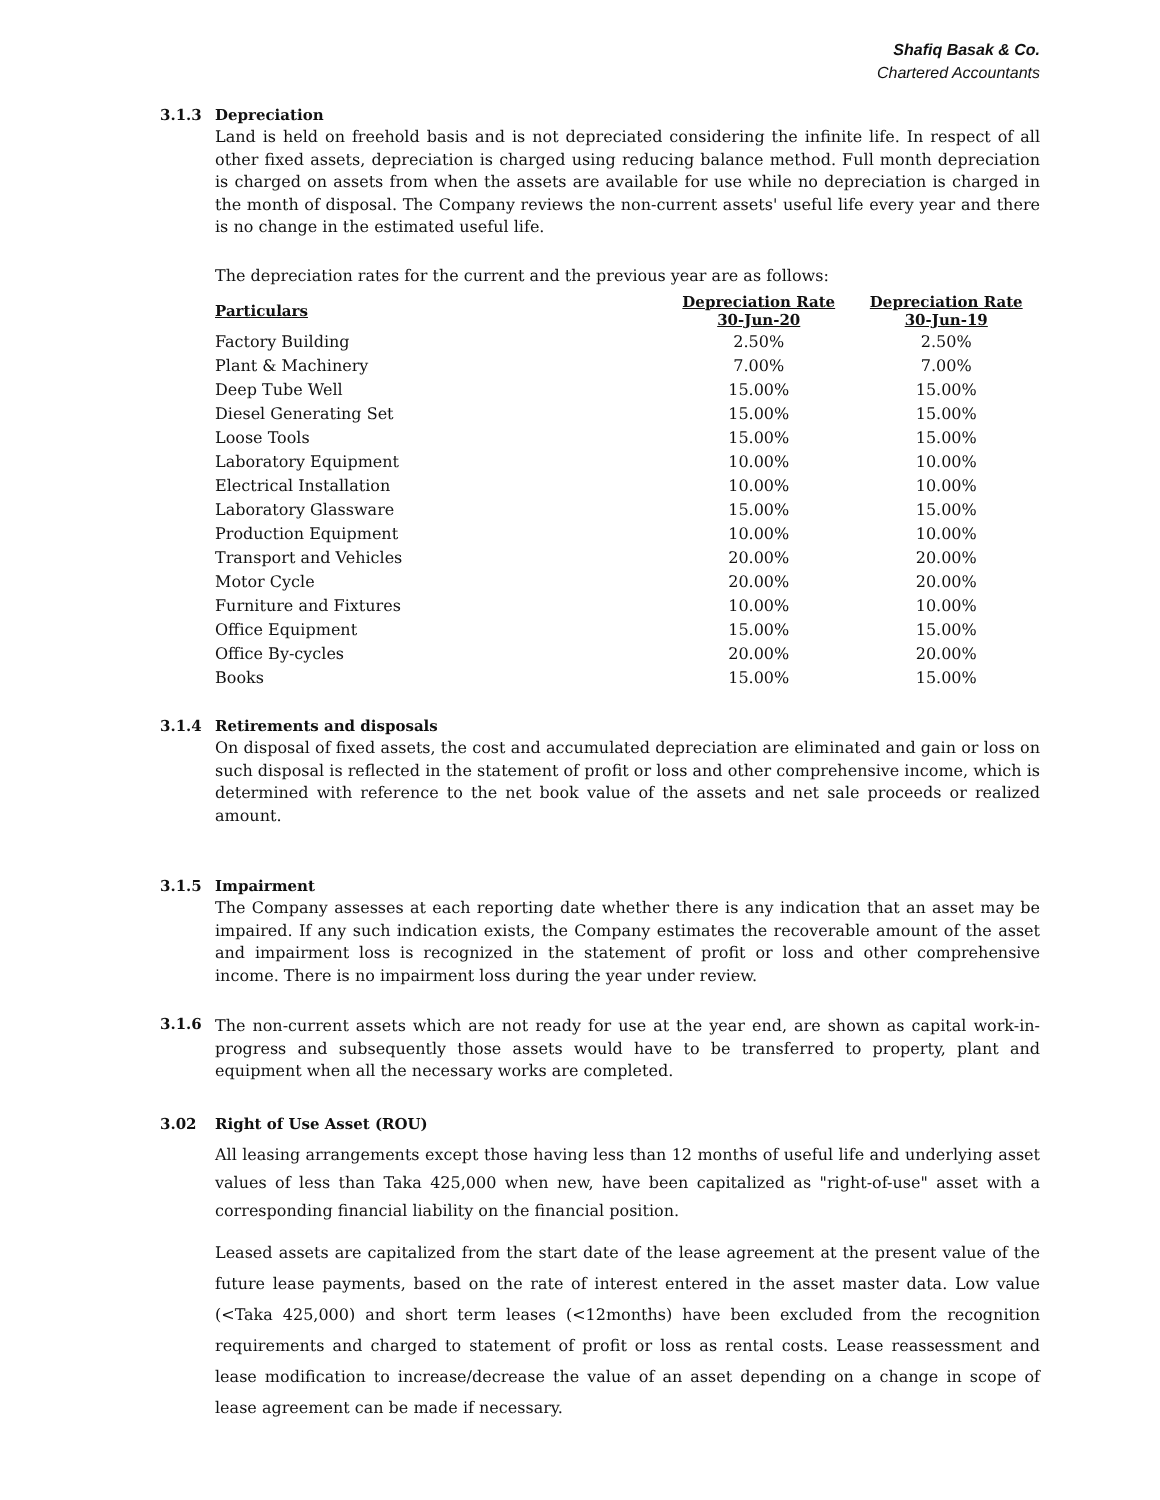Shafiq Basak & Co.
Chartered Accountants
3.1.3 Depreciation
Land is held on freehold basis and is not depreciated considering the infinite life. In respect of all other fixed assets, depreciation is charged using reducing balance method. Full month depreciation is charged on assets from when the assets are available for use while no depreciation is charged in the month of disposal. The Company reviews the non-current assets' useful life every year and there is no change in the estimated useful life.
The depreciation rates for the current and the previous year are as follows:
| Particulars | Depreciation Rate 30-Jun-20 | Depreciation Rate 30-Jun-19 |
| --- | --- | --- |
| Factory Building | 2.50% | 2.50% |
| Plant & Machinery | 7.00% | 7.00% |
| Deep Tube Well | 15.00% | 15.00% |
| Diesel Generating Set | 15.00% | 15.00% |
| Loose Tools | 15.00% | 15.00% |
| Laboratory Equipment | 10.00% | 10.00% |
| Electrical Installation | 10.00% | 10.00% |
| Laboratory Glassware | 15.00% | 15.00% |
| Production Equipment | 10.00% | 10.00% |
| Transport and Vehicles | 20.00% | 20.00% |
| Motor Cycle | 20.00% | 20.00% |
| Furniture and Fixtures | 10.00% | 10.00% |
| Office Equipment | 15.00% | 15.00% |
| Office By-cycles | 20.00% | 20.00% |
| Books | 15.00% | 15.00% |
3.1.4 Retirements and disposals
On disposal of fixed assets, the cost and accumulated depreciation are eliminated and gain or loss on such disposal is reflected in the statement of profit or loss and other comprehensive income, which is determined with reference to the net book value of the assets and net sale proceeds or realized amount.
3.1.5 Impairment
The Company assesses at each reporting date whether there is any indication that an asset may be impaired. If any such indication exists, the Company estimates the recoverable amount of the asset and impairment loss is recognized in the statement of profit or loss and other comprehensive income. There is no impairment loss during the year under review.
3.1.6
The non-current assets which are not ready for use at the year end, are shown as capital work-in-progress and subsequently those assets would have to be transferred to property, plant and equipment when all the necessary works are completed.
3.02 Right of Use Asset (ROU)
All leasing arrangements except those having less than 12 months of useful life and underlying asset values of less than Taka 425,000 when new, have been capitalized as "right-of-use" asset with a corresponding financial liability on the financial position.
Leased assets are capitalized from the start date of the lease agreement at the present value of the future lease payments, based on the rate of interest entered in the asset master data. Low value (<Taka 425,000) and short term leases (<12months) have been excluded from the recognition requirements and charged to statement of profit or loss as rental costs. Lease reassessment and lease modification to increase/decrease the value of an asset depending on a change in scope of lease agreement can be made if necessary.